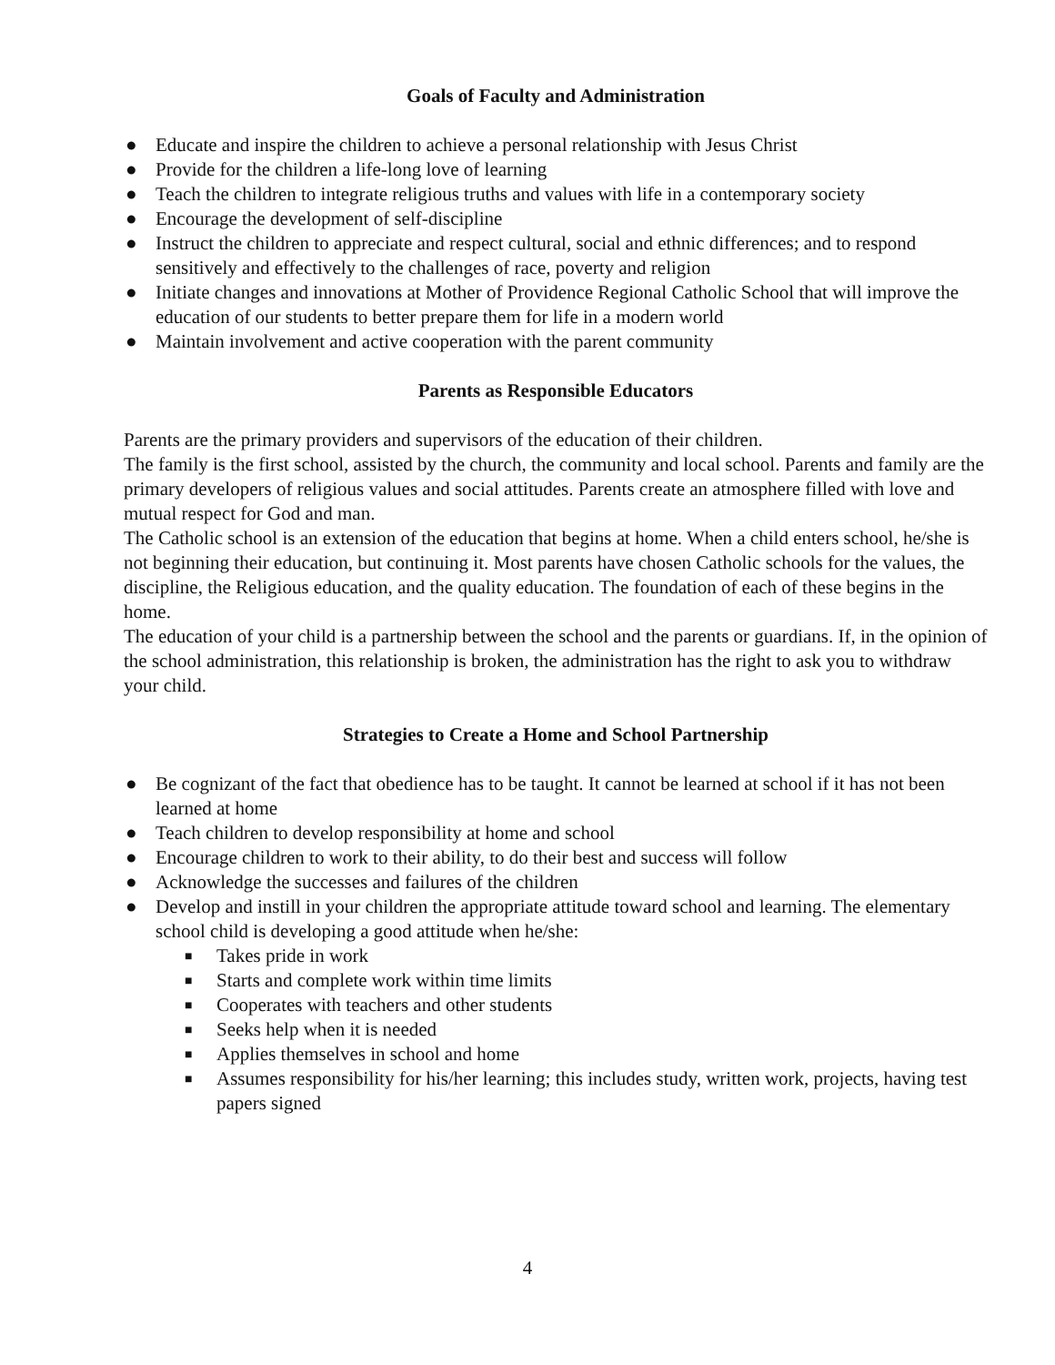Goals of Faculty and Administration
● Educate and inspire the children to achieve a personal relationship with Jesus Christ
● Provide for the children a life-long love of learning
● Teach the children to integrate religious truths and values with life in a contemporary society
● Encourage the development of self-discipline
● Instruct the children to appreciate and respect cultural, social and ethnic differences; and to respond sensitively and effectively to the challenges of race, poverty and religion
● Initiate changes and innovations at Mother of Providence Regional Catholic School that will improve the education of our students to better prepare them for life in a modern world
● Maintain involvement and active cooperation with the parent community
Parents as Responsible Educators
Parents are the primary providers and supervisors of the education of their children.
The family is the first school, assisted by the church, the community and local school. Parents and family are the primary developers of religious values and social attitudes. Parents create an atmosphere filled with love and mutual respect for God and man.
The Catholic school is an extension of the education that begins at home. When a child enters school, he/she is not beginning their education, but continuing it. Most parents have chosen Catholic schools for the values, the discipline, the Religious education, and the quality education. The foundation of each of these begins in the home.
The education of your child is a partnership between the school and the parents or guardians. If, in the opinion of the school administration, this relationship is broken, the administration has the right to ask you to withdraw your child.
Strategies to Create a Home and School Partnership
● Be cognizant of the fact that obedience has to be taught. It cannot be learned at school if it has not been learned at home
● Teach children to develop responsibility at home and school
● Encourage children to work to their ability, to do their best and success will follow
● Acknowledge the successes and failures of the children
● Develop and instill in your children the appropriate attitude toward school and learning. The elementary school child is developing a good attitude when he/she:
■ Takes pride in work
■ Starts and complete work within time limits
■ Cooperates with teachers and other students
■ Seeks help when it is needed
■ Applies themselves in school and home
■ Assumes responsibility for his/her learning; this includes study, written work, projects, having test papers signed
4